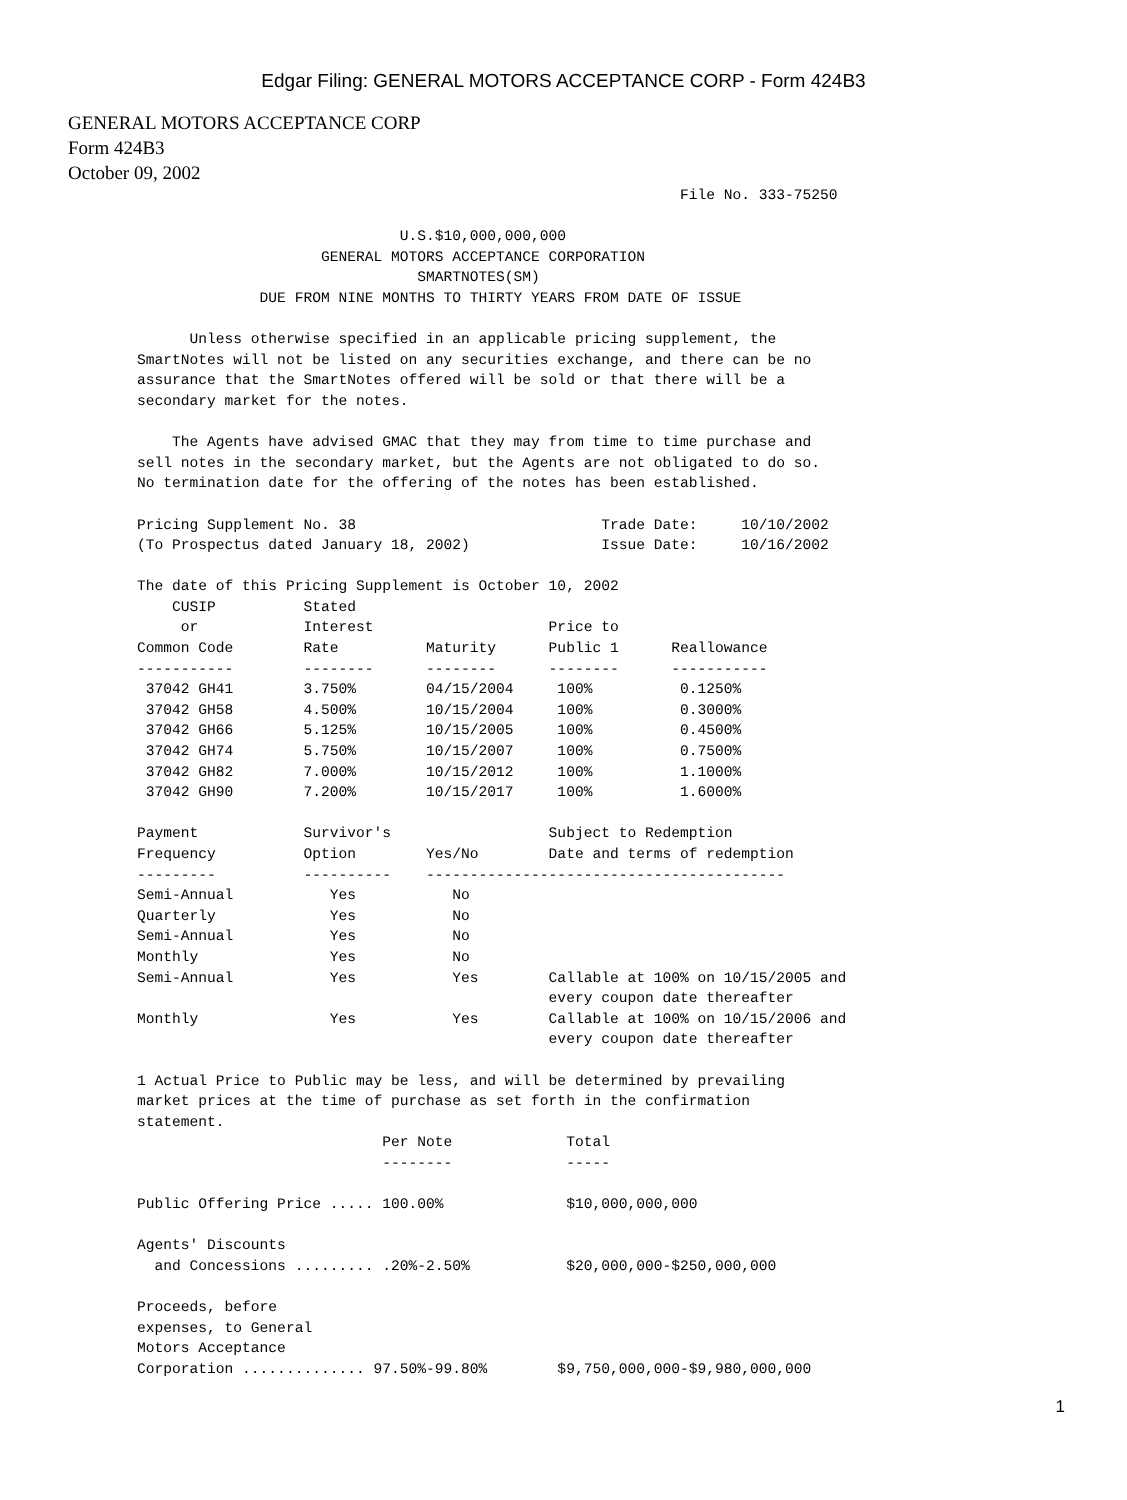Edgar Filing: GENERAL MOTORS ACCEPTANCE CORP - Form 424B3
GENERAL MOTORS ACCEPTANCE CORP
Form 424B3
October 09, 2002
                                                              File No. 333-75250

                              U.S.$10,000,000,000
                     GENERAL MOTORS ACCEPTANCE CORPORATION
                                SMARTNOTES(SM)
              DUE FROM NINE MONTHS TO THIRTY YEARS FROM DATE OF ISSUE

      Unless otherwise specified in an applicable pricing supplement, the
SmartNotes will not be listed on any securities exchange, and there can be no
assurance that the SmartNotes offered will be sold or that there will be a
secondary market for the notes.

    The Agents have advised GMAC that they may from time to time purchase and
sell notes in the secondary market, but the Agents are not obligated to do so.
No termination date for the offering of the notes has been established.

Pricing Supplement No. 38                            Trade Date:     10/10/2002
(To Prospectus dated January 18, 2002)               Issue Date:     10/16/2002

The date of this Pricing Supplement is October 10, 2002
    CUSIP          Stated
     or            Interest                    Price to
Common Code        Rate          Maturity      Public 1      Reallowance
-----------        --------      --------      --------      -----------
 37042 GH41        3.750%        04/15/2004     100%          0.1250%
 37042 GH58        4.500%        10/15/2004     100%          0.3000%
 37042 GH66        5.125%        10/15/2005     100%          0.4500%
 37042 GH74        5.750%        10/15/2007     100%          0.7500%
 37042 GH82        7.000%        10/15/2012     100%          1.1000%
 37042 GH90        7.200%        10/15/2017     100%          1.6000%

Payment            Survivor's                  Subject to Redemption
Frequency          Option        Yes/No        Date and terms of redemption
---------          ----------    -----------------------------------------
Semi-Annual           Yes           No
Quarterly             Yes           No
Semi-Annual           Yes           No
Monthly               Yes           No
Semi-Annual           Yes           Yes        Callable at 100% on 10/15/2005 and
                                               every coupon date thereafter
Monthly               Yes           Yes        Callable at 100% on 10/15/2006 and
                                               every coupon date thereafter

1 Actual Price to Public may be less, and will be determined by prevailing
market prices at the time of purchase as set forth in the confirmation
statement.
                            Per Note             Total
                            --------             -----

Public Offering Price ..... 100.00%              $10,000,000,000

Agents' Discounts
  and Concessions ......... .20%-2.50%           $20,000,000-$250,000,000

Proceeds, before
expenses, to General
Motors Acceptance
Corporation .............. 97.50%-99.80%        $9,750,000,000-$9,980,000,000
1